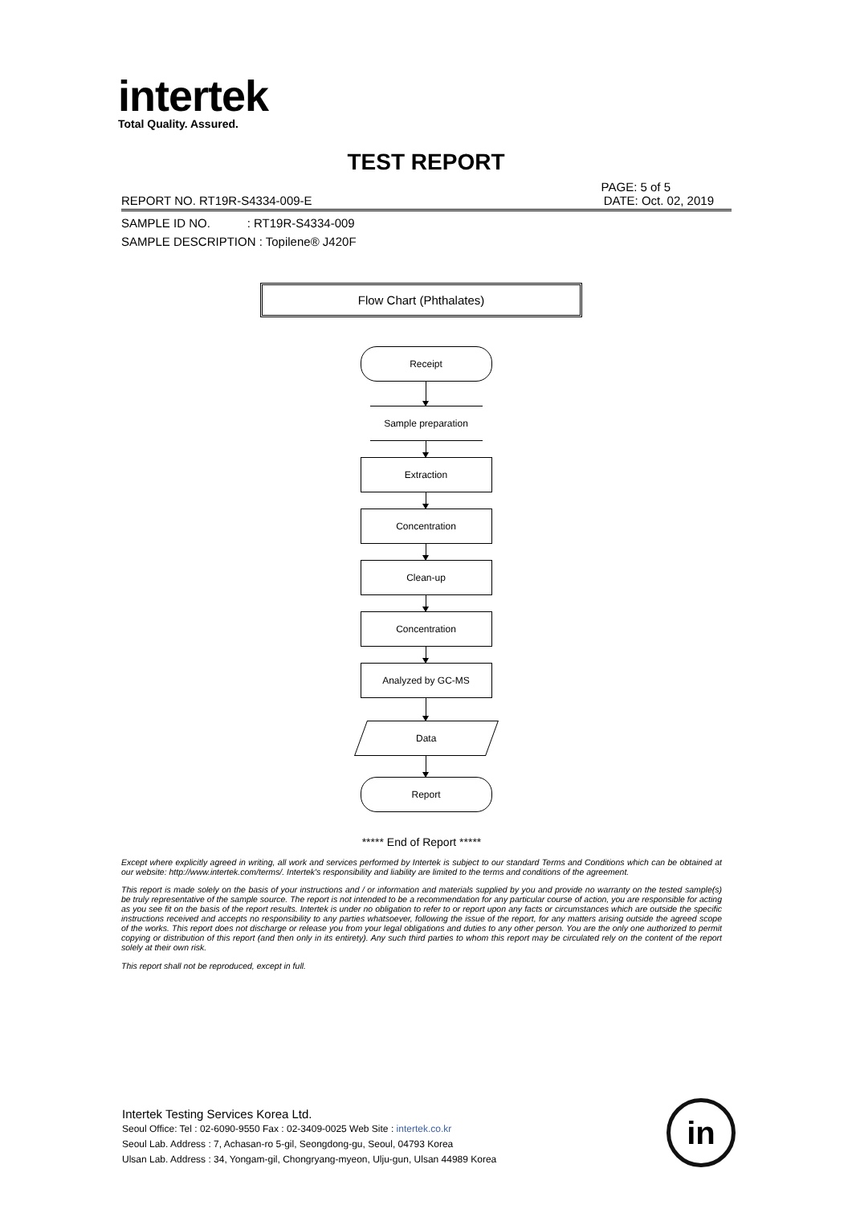intertek
Total Quality. Assured.
TEST REPORT
PAGE: 5 of 5
REPORT NO. RT19R-S4334-009-E DATE: Oct. 02, 2019
SAMPLE ID NO. : RT19R-S4334-009
SAMPLE DESCRIPTION : Topilene® J420F
Flow Chart (Phthalates)
Receipt
Sample preparation
Extraction
Concentration
Clean-up
Concentration
Analyzed by GC-MS
Data
Report
***** End of Report *****
Except where explicitly agreed in writing, all work and services performed by Intertek is subject to our standard Terms and Conditions which can be obtained at our website: http://www.intertek.com/terms/. Intertek's responsibility and liability are limited to the terms and conditions of the agreement.
This report is made solely on the basis of your instructions and / or information and materials supplied by you and provide no warranty on the tested sample(s) be truly representative of the sample source. The report is not intended to be a recommendation for any particular course of action, you are responsible for acting as you see fit on the basis of the report results. Intertek is under no obligation to refer to or report upon any facts or circumstances which are outside the specific instructions received and accepts no responsibility to any parties whatsoever, following the issue of the report, for any matters arising outside the agreed scope of the works. This report does not discharge or release you from your legal obligations and duties to any other person. You are the only one authorized to permit copying or distribution of this report (and then only in its entirety). Any such third parties to whom this report may be circulated rely on the content of the report solely at their own risk.
This report shall not be reproduced, except in full.
Intertek Testing Services Korea Ltd.
Seoul Office: Tel : 02-6090-9550 Fax : 02-3409-0025 Web Site : intertek.co.kr
Seoul Lab. Address : 7, Achasan-ro 5-gil, Seongdong-gu, Seoul, 04793 Korea
Ulsan Lab. Address : 34, Yongam-gil, Chongryang-myeon, Ulju-gun, Ulsan 44989 Korea
in